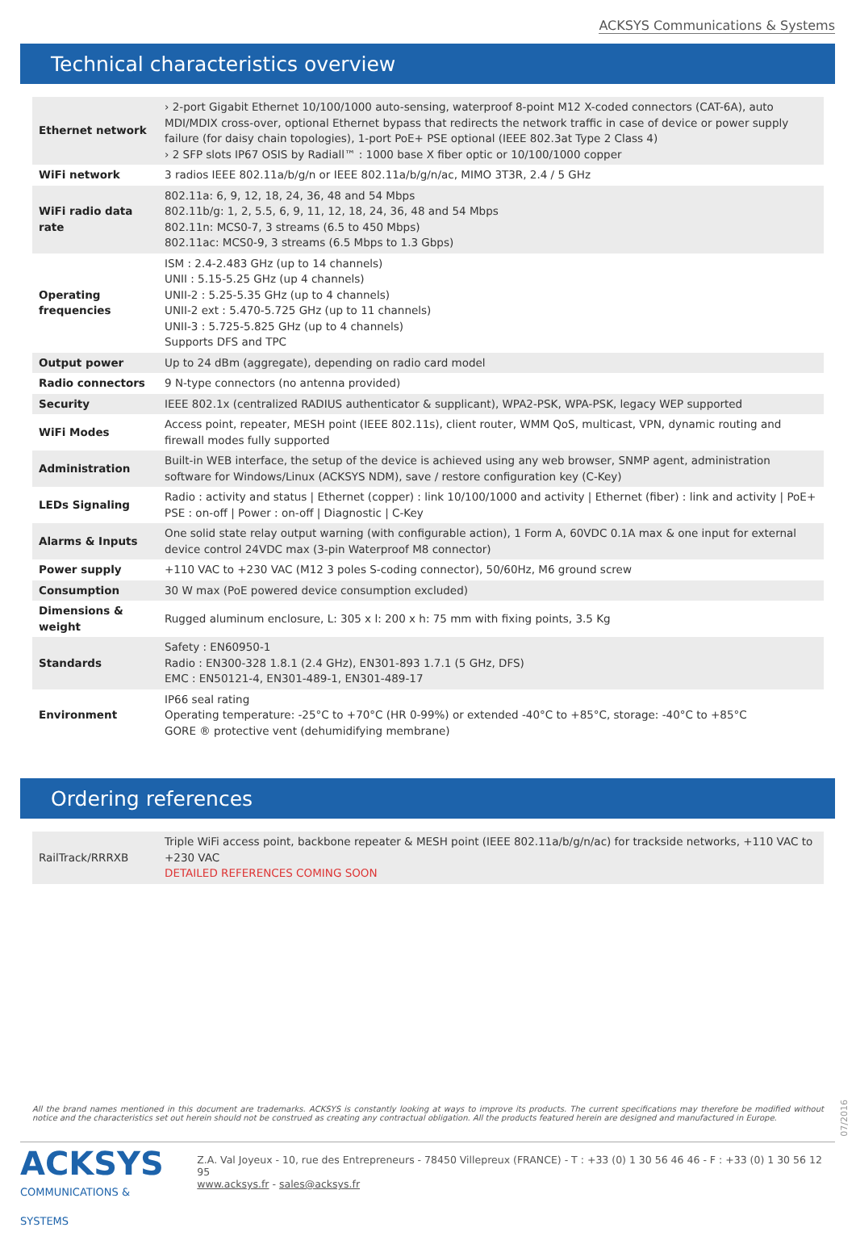ACKSYS Communications & Systems
Technical characteristics overview
| Ethernet network | › 2-port Gigabit Ethernet 10/100/1000 auto-sensing, waterproof 8-point M12 X-coded connectors (CAT-6A), auto MDI/MDIX cross-over, optional Ethernet bypass that redirects the network traffic in case of device or power supply failure (for daisy chain topologies), 1-port PoE+ PSE optional (IEEE 802.3at Type 2 Class 4) › 2 SFP slots IP67 OSIS by Radiall™ : 1000 base X fiber optic or 10/100/1000 copper |
| WiFi network | 3 radios IEEE 802.11a/b/g/n or IEEE 802.11a/b/g/n/ac, MIMO 3T3R, 2.4 / 5 GHz |
| WiFi radio data rate | 802.11a: 6, 9, 12, 18, 24, 36, 48 and 54 Mbps 802.11b/g: 1, 2, 5.5, 6, 9, 11, 12, 18, 24, 36, 48 and 54 Mbps 802.11n: MCS0-7, 3 streams (6.5 to 450 Mbps) 802.11ac: MCS0-9, 3 streams (6.5 Mbps to 1.3 Gbps) |
| Operating frequencies | ISM : 2.4-2.483 GHz (up to 14 channels) UNII : 5.15-5.25 GHz (up 4 channels) UNII-2 : 5.25-5.35 GHz (up to 4 channels) UNII-2 ext : 5.470-5.725 GHz (up to 11 channels) UNII-3 : 5.725-5.825 GHz (up to 4 channels) Supports DFS and TPC |
| Output power | Up to 24 dBm (aggregate), depending on radio card model |
| Radio connectors | 9 N-type connectors (no antenna provided) |
| Security | IEEE 802.1x (centralized RADIUS authenticator & supplicant), WPA2-PSK, WPA-PSK, legacy WEP supported |
| WiFi Modes | Access point, repeater, MESH point (IEEE 802.11s), client router, WMM QoS, multicast, VPN, dynamic routing and firewall modes fully supported |
| Administration | Built-in WEB interface, the setup of the device is achieved using any web browser, SNMP agent, administration software for Windows/Linux (ACKSYS NDM), save / restore configuration key (C-Key) |
| LEDs Signaling | Radio : activity and status / Ethernet (copper) : link 10/100/1000 and activity / Ethernet (fiber) : link and activity / PoE+ PSE : on-off / Power : on-off / Diagnostic / C-Key |
| Alarms & Inputs | One solid state relay output warning (with configurable action), 1 Form A, 60VDC 0.1A max & one input for external device control 24VDC max (3-pin Waterproof M8 connector) |
| Power supply | +110 VAC to +230 VAC (M12 3 poles S-coding connector), 50/60Hz, M6 ground screw |
| Consumption | 30 W max (PoE powered device consumption excluded) |
| Dimensions & weight | Rugged aluminum enclosure, L: 305 x l: 200 x h: 75 mm with fixing points, 3.5 Kg |
| Standards | Safety : EN60950-1 Radio : EN300-328 1.8.1 (2.4 GHz), EN301-893 1.7.1 (5 GHz, DFS) EMC : EN50121-4, EN301-489-1, EN301-489-17 |
| Environment | IP66 seal rating Operating temperature: -25°C to +70°C (HR 0-99%) or extended -40°C to +85°C, storage: -40°C to +85°C GORE ® protective vent (dehumidifying membrane) |
Ordering references
| RailTrack/RRRXB | Triple WiFi access point, backbone repeater & MESH point (IEEE 802.11a/b/g/n/ac) for trackside networks, +110 VAC to +230 VAC DETAILED REFERENCES COMING SOON |
All the brand names mentioned in this document are trademarks. ACKSYS is constantly looking at ways to improve its products. The current specifications may therefore be modified without notice and the characteristics set out herein should not be construed as creating any contractual obligation. All the products featured herein are designed and manufactured in Europe.
07/2016
ACKSYS
COMMUNICATIONS & SYSTEMS
Z.A. Val Joyeux - 10, rue des Entrepreneurs - 78450 Villepreux (FRANCE) - T : +33 (0) 1 30 56 46 46 - F : +33 (0) 1 30 56 12 95
www.acksys.fr - sales@acksys.fr